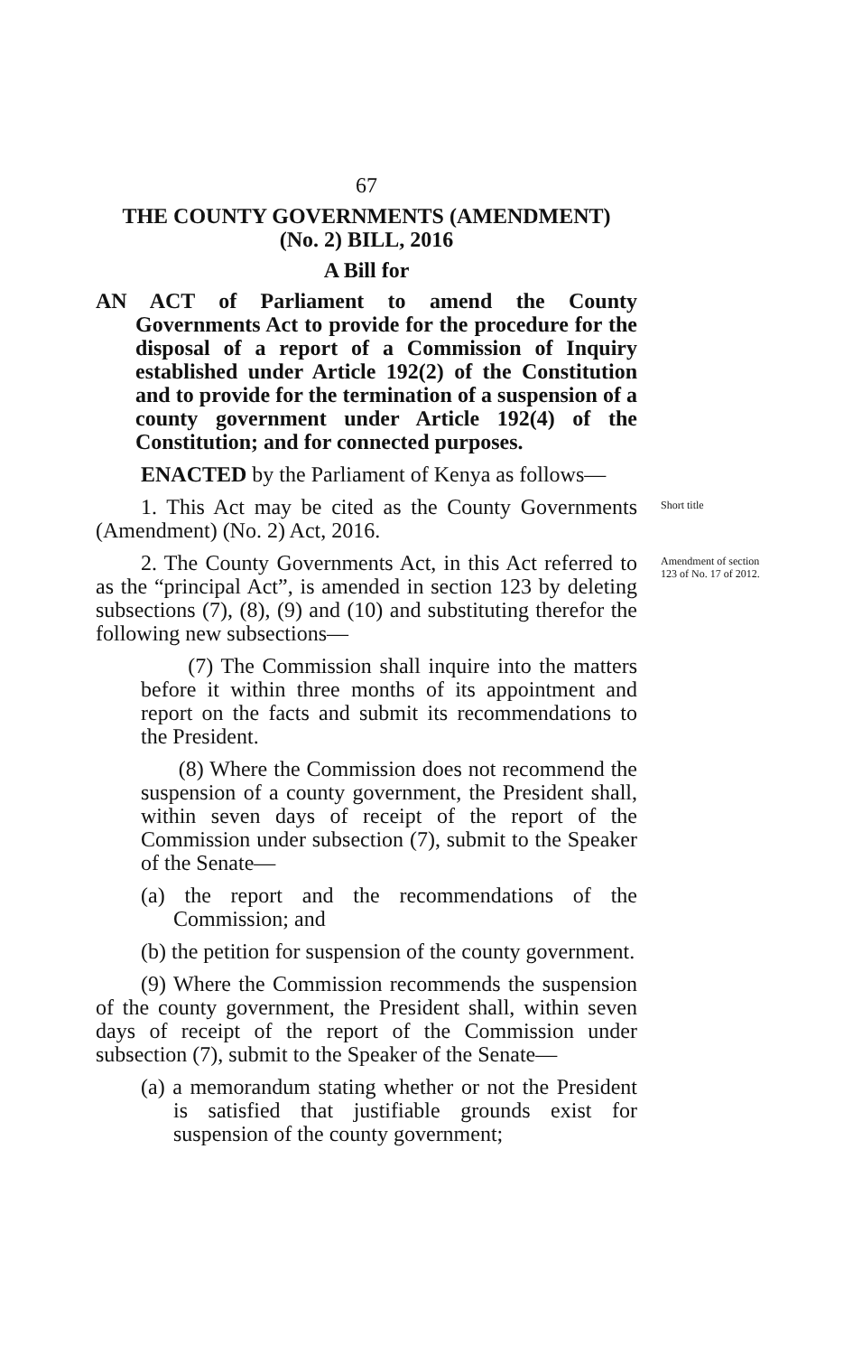67
THE COUNTY GOVERNMENTS (AMENDMENT)
(No. 2) BILL, 2016
A Bill for
AN ACT of Parliament to amend the County Governments Act to provide for the procedure for the disposal of a report of a Commission of Inquiry established under Article 192(2) of the Constitution and to provide for the termination of a suspension of a county government under Article 192(4) of the Constitution; and for connected purposes.
ENACTED by the Parliament of Kenya as follows—
1. This Act may be cited as the County Governments (Amendment) (No. 2) Act, 2016.
Short title
2. The County Governments Act, in this Act referred to as the “principal Act”, is amended in section 123 by deleting subsections (7), (8), (9) and (10) and substituting therefor the following new subsections—
Amendment of section 123 of No. 17 of 2012.
(7) The Commission shall inquire into the matters before it within three months of its appointment and report on the facts and submit its recommendations to the President.
(8) Where the Commission does not recommend the suspension of a county government, the President shall, within seven days of receipt of the report of the Commission under subsection (7), submit to the Speaker of the Senate—
(a) the report and the recommendations of the Commission; and
(b) the petition for suspension of the county government.
(9) Where the Commission recommends the suspension of the county government, the President shall, within seven days of receipt of the report of the Commission under subsection (7), submit to the Speaker of the Senate—
(a) a memorandum stating whether or not the President is satisfied that justifiable grounds exist for suspension of the county government;